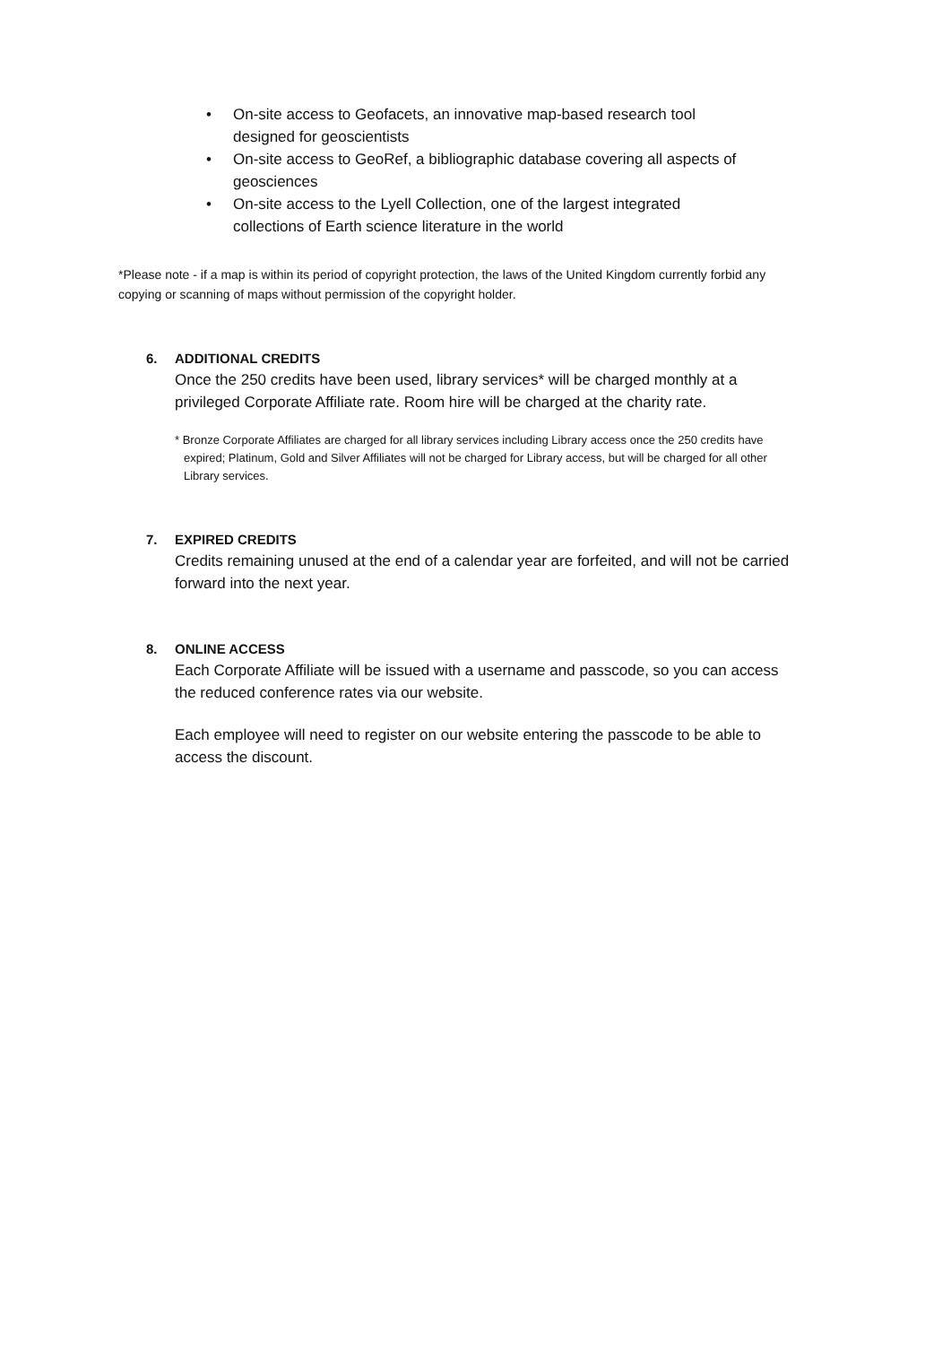• On-site access to Geofacets, an innovative map-based research tool designed for geoscientists
• On-site access to GeoRef, a bibliographic database covering all aspects of geosciences
• On-site access to the Lyell Collection, one of the largest integrated collections of Earth science literature in the world
*Please note - if a map is within its period of copyright protection, the laws of the United Kingdom currently forbid any copying or scanning of maps without permission of the copyright holder.
6. ADDITIONAL CREDITS
Once the 250 credits have been used, library services* will be charged monthly at a privileged Corporate Affiliate rate. Room hire will be charged at the charity rate.
* Bronze Corporate Affiliates are charged for all library services including Library access once the 250 credits have expired; Platinum, Gold and Silver Affiliates will not be charged for Library access, but will be charged for all other Library services.
7. EXPIRED CREDITS
Credits remaining unused at the end of a calendar year are forfeited, and will not be carried forward into the next year.
8. ONLINE ACCESS
Each Corporate Affiliate will be issued with a username and passcode, so you can access the reduced conference rates via our website.
Each employee will need to register on our website entering the passcode to be able to access the discount.